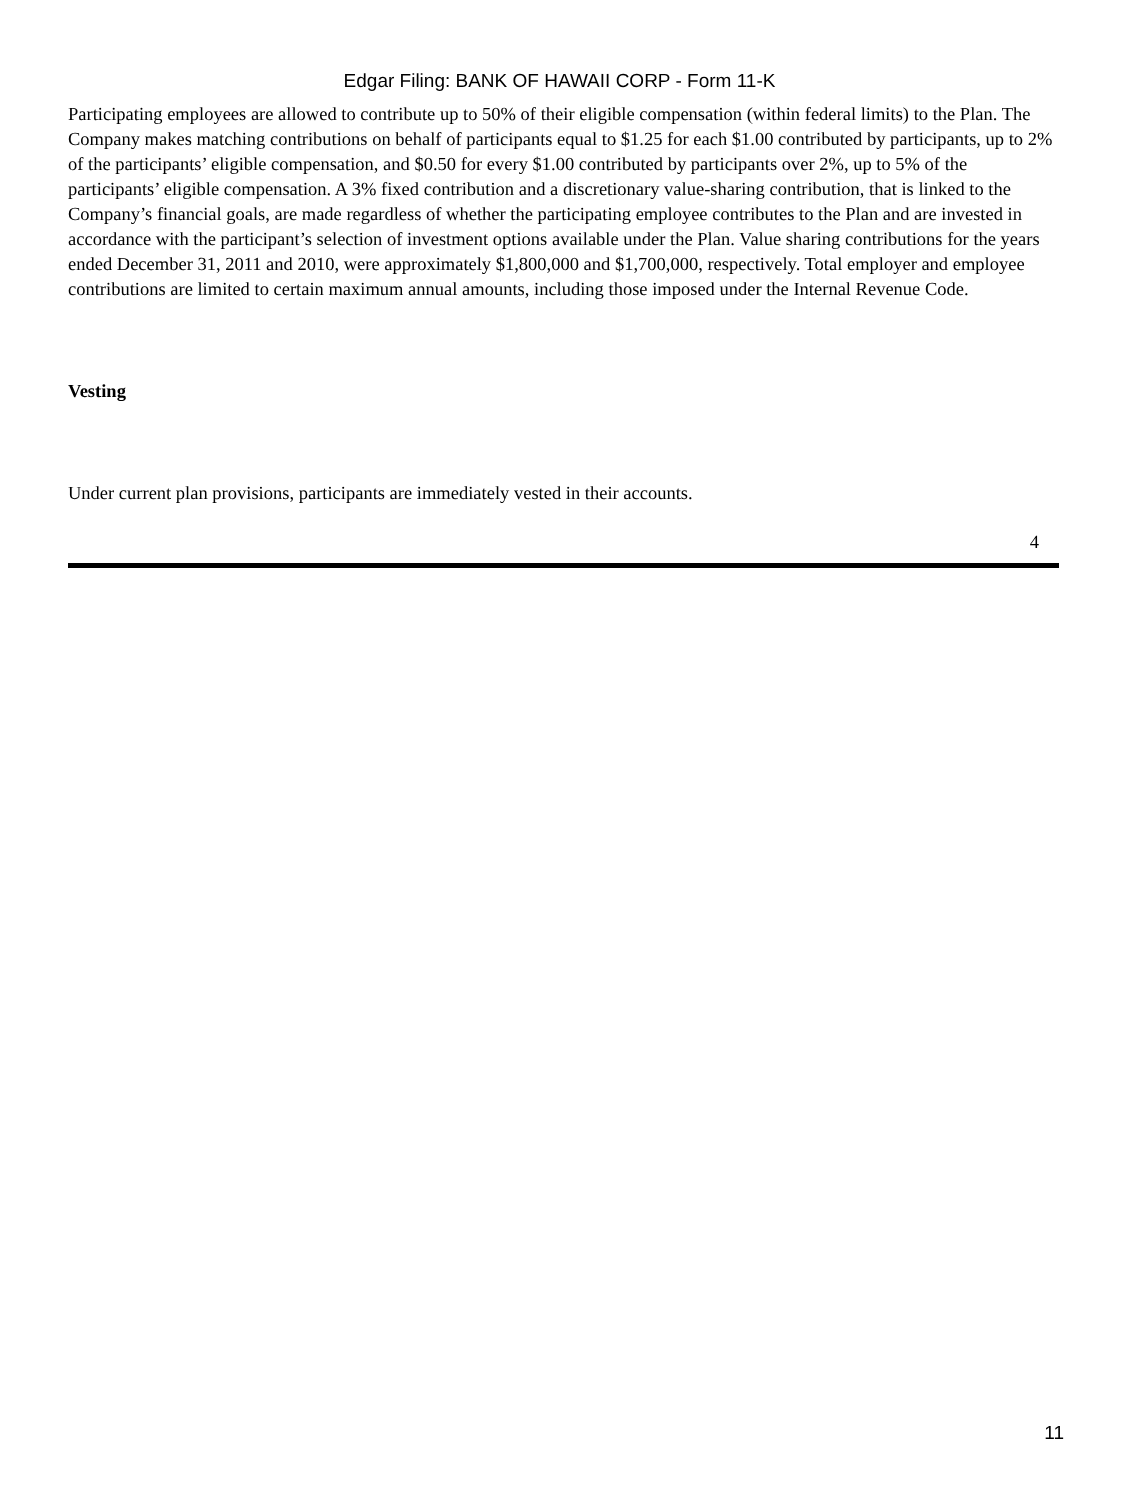Edgar Filing: BANK OF HAWAII CORP - Form 11-K
Participating employees are allowed to contribute up to 50% of their eligible compensation (within federal limits) to the Plan. The Company makes matching contributions on behalf of participants equal to $1.25 for each $1.00 contributed by participants, up to 2% of the participants’ eligible compensation, and $0.50 for every $1.00 contributed by participants over 2%, up to 5% of the participants’ eligible compensation. A 3% fixed contribution and a discretionary value-sharing contribution, that is linked to the Company’s financial goals, are made regardless of whether the participating employee contributes to the Plan and are invested in accordance with the participant’s selection of investment options available under the Plan. Value sharing contributions for the years ended December 31, 2011 and 2010, were approximately $1,800,000 and $1,700,000, respectively. Total employer and employee contributions are limited to certain maximum annual amounts, including those imposed under the Internal Revenue Code.
Vesting
Under current plan provisions, participants are immediately vested in their accounts.
4
11